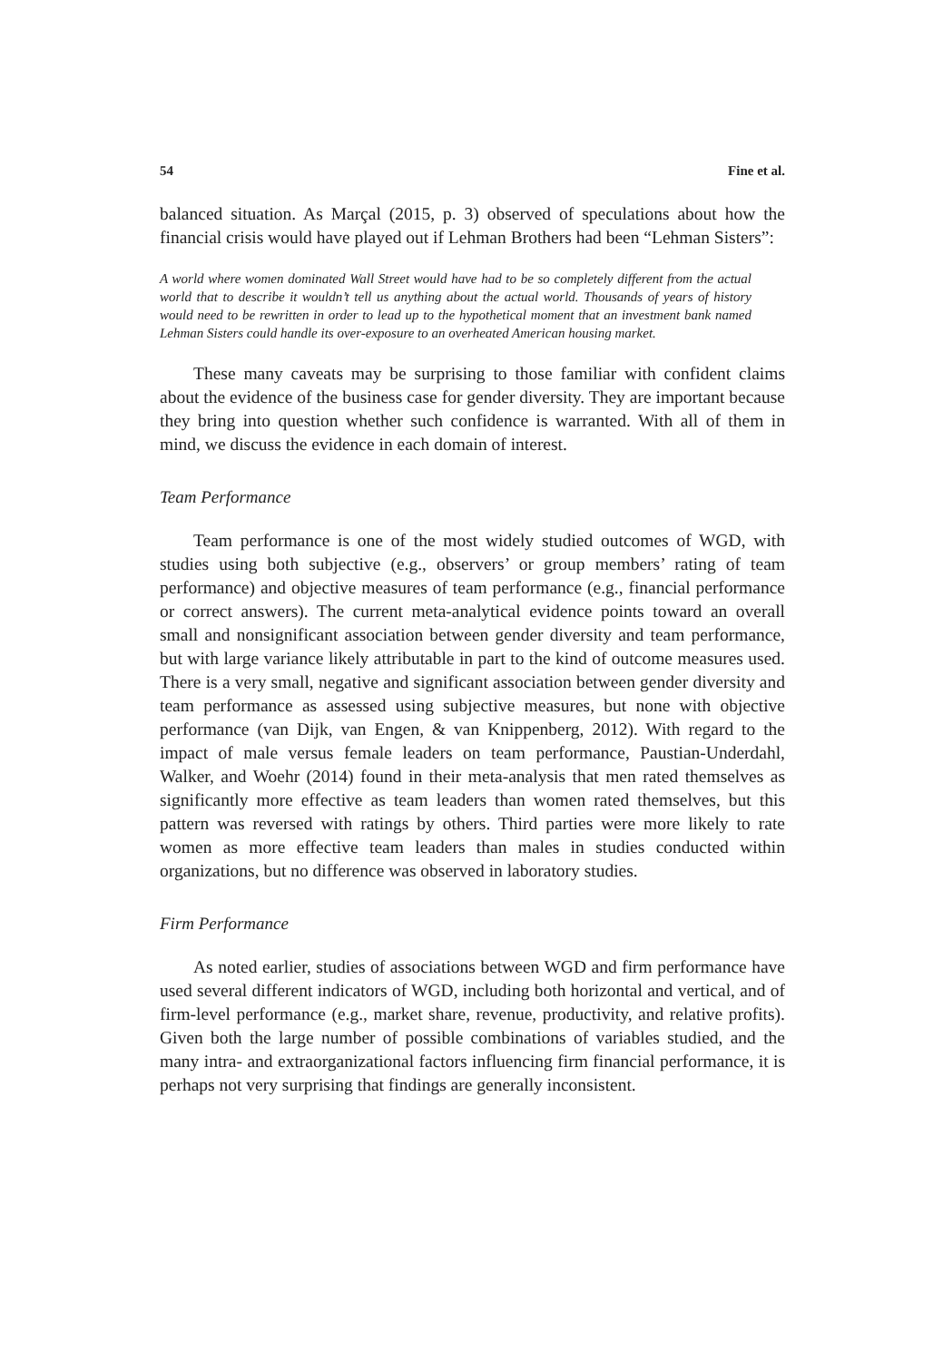54 Fine et al.
balanced situation. As Marçal (2015, p. 3) observed of speculations about how the financial crisis would have played out if Lehman Brothers had been “Lehman Sisters”:
A world where women dominated Wall Street would have had to be so completely different from the actual world that to describe it wouldn’t tell us anything about the actual world. Thousands of years of history would need to be rewritten in order to lead up to the hypothetical moment that an investment bank named Lehman Sisters could handle its over-exposure to an overheated American housing market.
These many caveats may be surprising to those familiar with confident claims about the evidence of the business case for gender diversity. They are important because they bring into question whether such confidence is warranted. With all of them in mind, we discuss the evidence in each domain of interest.
Team Performance
Team performance is one of the most widely studied outcomes of WGD, with studies using both subjective (e.g., observers’ or group members’ rating of team performance) and objective measures of team performance (e.g., financial performance or correct answers). The current meta-analytical evidence points toward an overall small and nonsignificant association between gender diversity and team performance, but with large variance likely attributable in part to the kind of outcome measures used. There is a very small, negative and significant association between gender diversity and team performance as assessed using subjective measures, but none with objective performance (van Dijk, van Engen, & van Knippenberg, 2012). With regard to the impact of male versus female leaders on team performance, Paustian-Underdahl, Walker, and Woehr (2014) found in their meta-analysis that men rated themselves as significantly more effective as team leaders than women rated themselves, but this pattern was reversed with ratings by others. Third parties were more likely to rate women as more effective team leaders than males in studies conducted within organizations, but no difference was observed in laboratory studies.
Firm Performance
As noted earlier, studies of associations between WGD and firm performance have used several different indicators of WGD, including both horizontal and vertical, and of firm-level performance (e.g., market share, revenue, productivity, and relative profits). Given both the large number of possible combinations of variables studied, and the many intra- and extraorganizational factors influencing firm financial performance, it is perhaps not very surprising that findings are generally inconsistent.